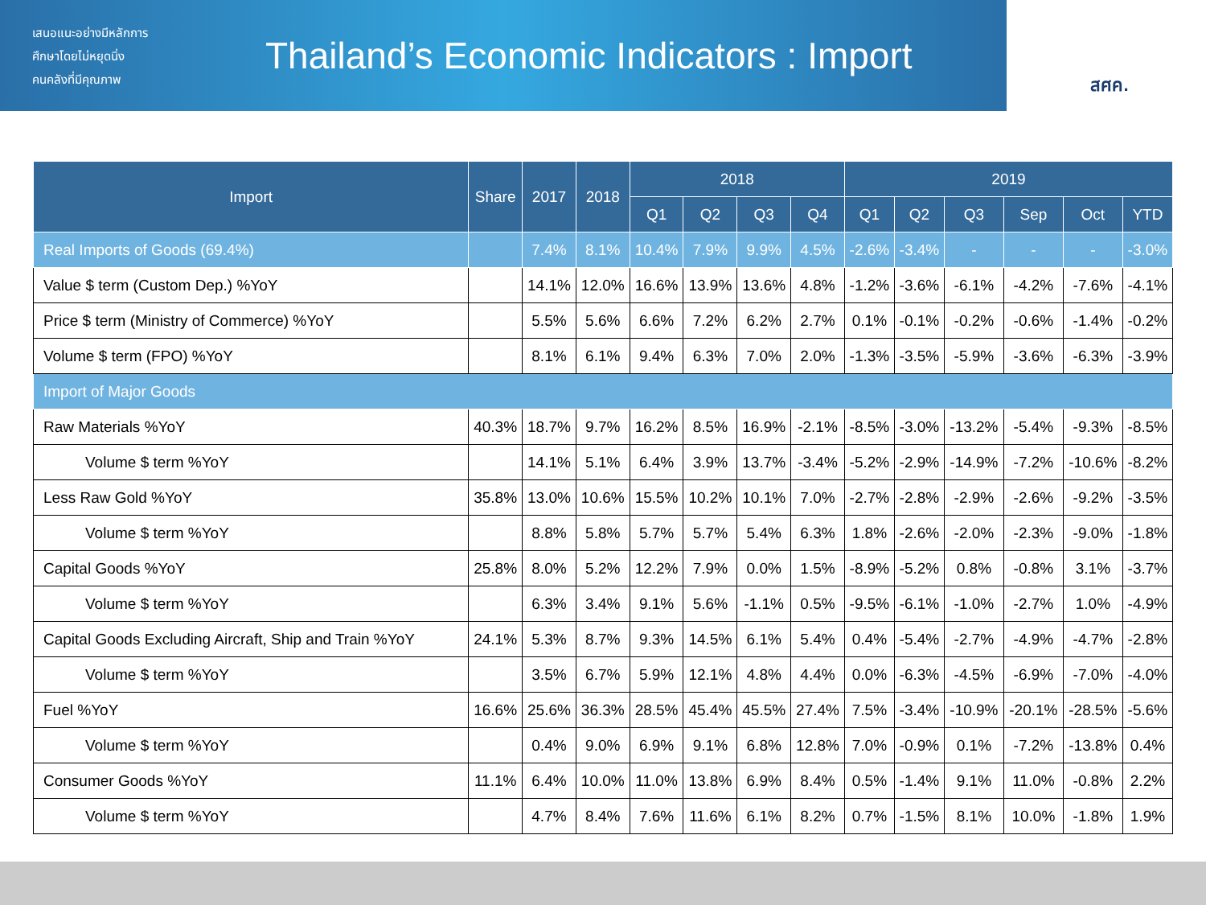เสนอแนะอย่างมีหลักการ
ศึกษาโดยไม่หยุดนิ่ง
คนคลังที่มีคุณภาพ
Thailand’s Economic Indicators : Import
สศค.
| Import | Share | 2017 | 2018 | 2018 | | | | 2019 | | | | | |
| --- | --- | --- | --- | --- | --- | --- | --- | --- | --- | --- | --- | --- | --- |
| | | | | Q1 | Q2 | Q3 | Q4 | Q1 | Q2 | Q3 | Sep | Oct | YTD |
| Real Imports of Goods (69.4%) | | 7.4% | 8.1% | 10.4% | 7.9% | 9.9% | 4.5% | -2.6% | -3.4% | - | - | - | -3.0% |
| Value $ term (Custom Dep.) %YoY | | 14.1% | 12.0% | 16.6% | 13.9% | 13.6% | 4.8% | -1.2% | -3.6% | -6.1% | -4.2% | -7.6% | -4.1% |
| Price $ term (Ministry of Commerce) %YoY | | 5.5% | 5.6% | 6.6% | 7.2% | 6.2% | 2.7% | 0.1% | -0.1% | -0.2% | -0.6% | -1.4% | -0.2% |
| Volume $ term (FPO) %YoY | | 8.1% | 6.1% | 9.4% | 6.3% | 7.0% | 2.0% | -1.3% | -3.5% | -5.9% | -3.6% | -6.3% | -3.9% |
| Import of Major Goods | | | | | | | | | | | | | |
| Raw Materials %YoY | 40.3% | 18.7% | 9.7% | 16.2% | 8.5% | 16.9% | -2.1% | -8.5% | -3.0% | -13.2% | -5.4% | -9.3% | -8.5% |
| Volume $ term %YoY | | 14.1% | 5.1% | 6.4% | 3.9% | 13.7% | -3.4% | -5.2% | -2.9% | -14.9% | -7.2% | -10.6% | -8.2% |
| Less Raw Gold %YoY | 35.8% | 13.0% | 10.6% | 15.5% | 10.2% | 10.1% | 7.0% | -2.7% | -2.8% | -2.9% | -2.6% | -9.2% | -3.5% |
| Volume $ term %YoY | | 8.8% | 5.8% | 5.7% | 5.7% | 5.4% | 6.3% | 1.8% | -2.6% | -2.0% | -2.3% | -9.0% | -1.8% |
| Capital Goods %YoY | 25.8% | 8.0% | 5.2% | 12.2% | 7.9% | 0.0% | 1.5% | -8.9% | -5.2% | 0.8% | -0.8% | 3.1% | -3.7% |
| Volume $ term %YoY | | 6.3% | 3.4% | 9.1% | 5.6% | -1.1% | 0.5% | -9.5% | -6.1% | -1.0% | -2.7% | 1.0% | -4.9% |
| Capital Goods Excluding Aircraft, Ship and Train %YoY | 24.1% | 5.3% | 8.7% | 9.3% | 14.5% | 6.1% | 5.4% | 0.4% | -5.4% | -2.7% | -4.9% | -4.7% | -2.8% |
| Volume $ term %YoY | | 3.5% | 6.7% | 5.9% | 12.1% | 4.8% | 4.4% | 0.0% | -6.3% | -4.5% | -6.9% | -7.0% | -4.0% |
| Fuel %YoY | 16.6% | 25.6% | 36.3% | 28.5% | 45.4% | 45.5% | 27.4% | 7.5% | -3.4% | -10.9% | -20.1% | -28.5% | -5.6% |
| Volume $ term %YoY | | 0.4% | 9.0% | 6.9% | 9.1% | 6.8% | 12.8% | 7.0% | -0.9% | 0.1% | -7.2% | -13.8% | 0.4% |
| Consumer Goods %YoY | 11.1% | 6.4% | 10.0% | 11.0% | 13.8% | 6.9% | 8.4% | 0.5% | -1.4% | 9.1% | 11.0% | -0.8% | 2.2% |
| Volume $ term %YoY | | 4.7% | 8.4% | 7.6% | 11.6% | 6.1% | 8.2% | 0.7% | -1.5% | 8.1% | 10.0% | -1.8% | 1.9% |